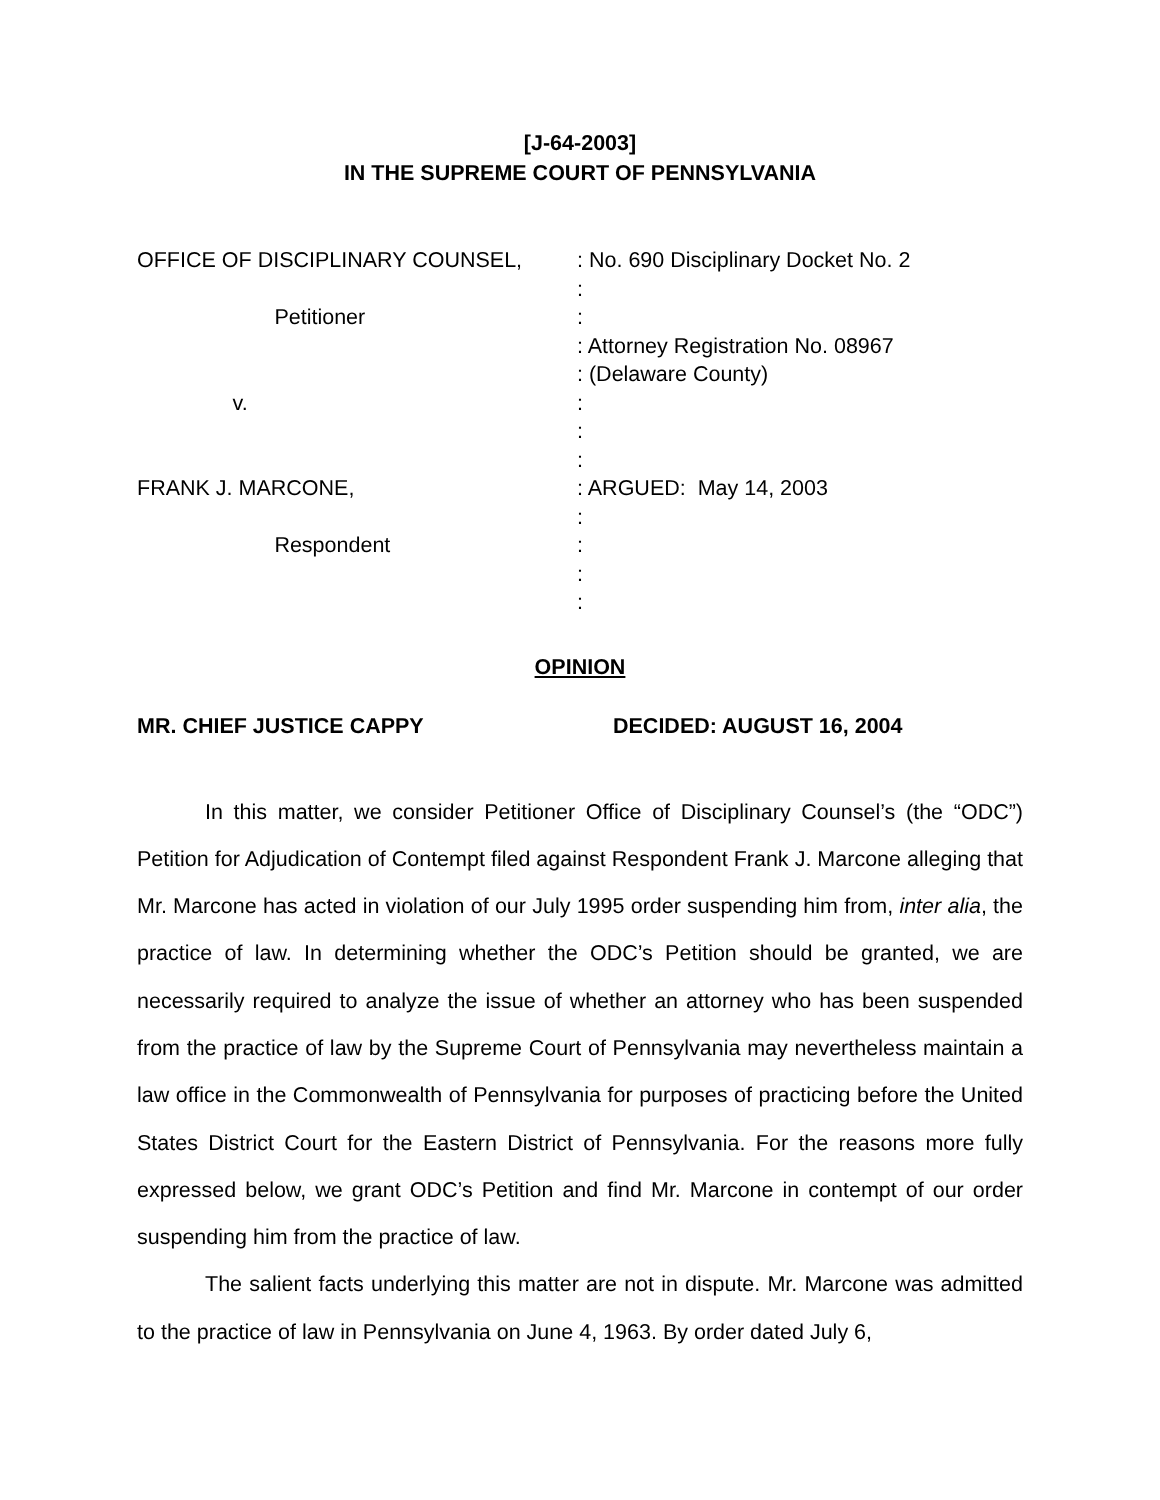[J-64-2003]
IN THE SUPREME COURT OF PENNSYLVANIA
OFFICE OF DISCIPLINARY COUNSEL, Petitioner v. FRANK J. MARCONE, Respondent
: No. 690 Disciplinary Docket No. 2 : : : Attorney Registration No. 08967 : (Delaware County) : : : : ARGUED: May 14, 2003 : : : :
OPINION
MR. CHIEF JUSTICE CAPPY DECIDED: AUGUST 16, 2004
In this matter, we consider Petitioner Office of Disciplinary Counsel’s (the “ODC”) Petition for Adjudication of Contempt filed against Respondent Frank J. Marcone alleging that Mr. Marcone has acted in violation of our July 1995 order suspending him from, inter alia, the practice of law. In determining whether the ODC’s Petition should be granted, we are necessarily required to analyze the issue of whether an attorney who has been suspended from the practice of law by the Supreme Court of Pennsylvania may nevertheless maintain a law office in the Commonwealth of Pennsylvania for purposes of practicing before the United States District Court for the Eastern District of Pennsylvania. For the reasons more fully expressed below, we grant ODC’s Petition and find Mr. Marcone in contempt of our order suspending him from the practice of law.
The salient facts underlying this matter are not in dispute. Mr. Marcone was admitted to the practice of law in Pennsylvania on June 4, 1963. By order dated July 6,